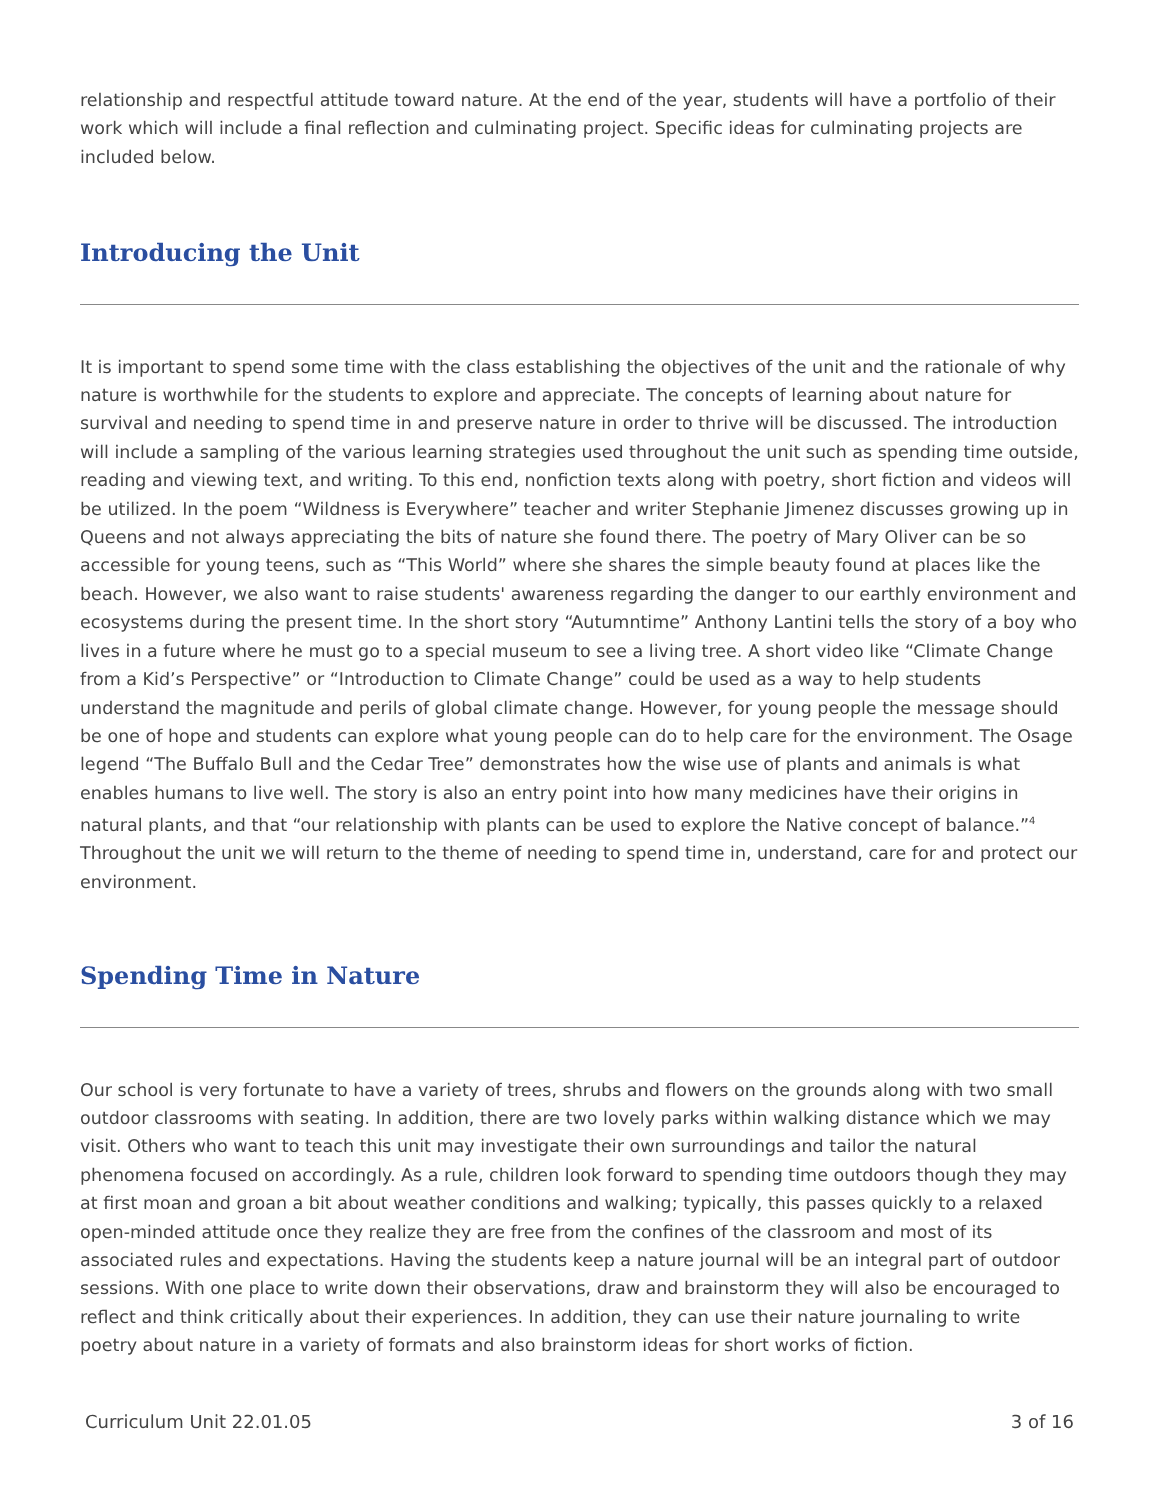relationship and respectful attitude toward nature. At the end of the year, students will have a portfolio of their work which will include a final reflection and culminating project. Specific ideas for culminating projects are included below.
Introducing the Unit
It is important to spend some time with the class establishing the objectives of the unit and the rationale of why nature is worthwhile for the students to explore and appreciate. The concepts of learning about nature for survival and needing to spend time in and preserve nature in order to thrive will be discussed. The introduction will include a sampling of the various learning strategies used throughout the unit such as spending time outside, reading and viewing text, and writing. To this end, nonfiction texts along with poetry, short fiction and videos will be utilized. In the poem “Wildness is Everywhere” teacher and writer Stephanie Jimenez discusses growing up in Queens and not always appreciating the bits of nature she found there. The poetry of Mary Oliver can be so accessible for young teens, such as “This World” where she shares the simple beauty found at places like the beach. However, we also want to raise students' awareness regarding the danger to our earthly environment and ecosystems during the present time. In the short story “Autumntime” Anthony Lantini tells the story of a boy who lives in a future where he must go to a special museum to see a living tree. A short video like “Climate Change from a Kid’s Perspective” or “Introduction to Climate Change” could be used as a way to help students understand the magnitude and perils of global climate change. However, for young people the message should be one of hope and students can explore what young people can do to help care for the environment. The Osage legend “The Buffalo Bull and the Cedar Tree” demonstrates how the wise use of plants and animals is what enables humans to live well. The story is also an entry point into how many medicines have their origins in natural plants, and that “our relationship with plants can be used to explore the Native concept of balance.”<sup>4</sup> Throughout the unit we will return to the theme of needing to spend time in, understand, care for and protect our environment.
Spending Time in Nature
Our school is very fortunate to have a variety of trees, shrubs and flowers on the grounds along with two small outdoor classrooms with seating. In addition, there are two lovely parks within walking distance which we may visit. Others who want to teach this unit may investigate their own surroundings and tailor the natural phenomena focused on accordingly. As a rule, children look forward to spending time outdoors though they may at first moan and groan a bit about weather conditions and walking; typically, this passes quickly to a relaxed open-minded attitude once they realize they are free from the confines of the classroom and most of its associated rules and expectations. Having the students keep a nature journal will be an integral part of outdoor sessions. With one place to write down their observations, draw and brainstorm they will also be encouraged to reflect and think critically about their experiences. In addition, they can use their nature journaling to write poetry about nature in a variety of formats and also brainstorm ideas for short works of fiction.
Curriculum Unit 22.01.05 3 of 16